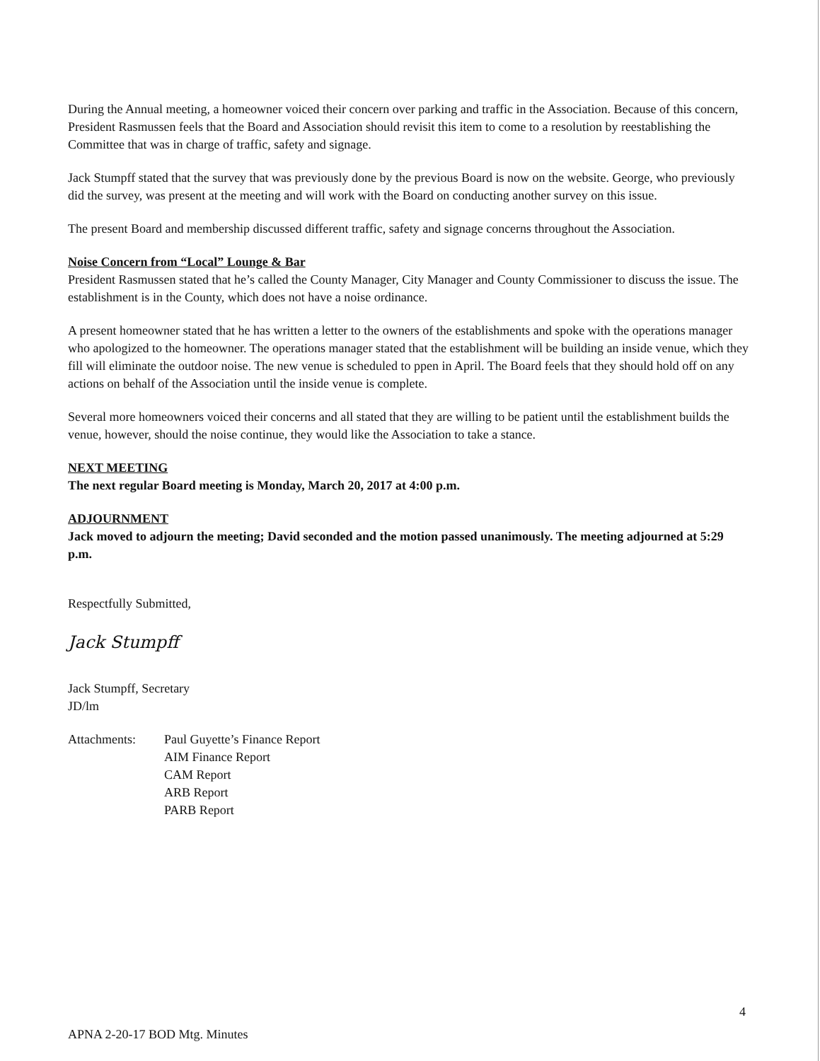During the Annual meeting, a homeowner voiced their concern over parking and traffic in the Association. Because of this concern, President Rasmussen feels that the Board and Association should revisit this item to come to a resolution by reestablishing the Committee that was in charge of traffic, safety and signage.
Jack Stumpff stated that the survey that was previously done by the previous Board is now on the website. George, who previously did the survey, was present at the meeting and will work with the Board on conducting another survey on this issue.
The present Board and membership discussed different traffic, safety and signage concerns throughout the Association.
Noise Concern from “Local” Lounge & Bar
President Rasmussen stated that he’s called the County Manager, City Manager and County Commissioner to discuss the issue. The establishment is in the County, which does not have a noise ordinance.
A present homeowner stated that he has written a letter to the owners of the establishments and spoke with the operations manager who apologized to the homeowner. The operations manager stated that the establishment will be building an inside venue, which they fill will eliminate the outdoor noise. The new venue is scheduled to ppen in April. The Board feels that they should hold off on any actions on behalf of the Association until the inside venue is complete.
Several more homeowners voiced their concerns and all stated that they are willing to be patient until the establishment builds the venue, however, should the noise continue, they would like the Association to take a stance.
NEXT MEETING
The next regular Board meeting is Monday, March 20, 2017 at 4:00 p.m.
ADJOURNMENT
Jack moved to adjourn the meeting; David seconded and the motion passed unanimously. The meeting adjourned at 5:29 p.m.
Respectfully Submitted,
Jack Stumpff
Jack Stumpff, Secretary
JD/lm
Attachments: Paul Guyette’s Finance Report
AIM Finance Report
CAM Report
ARB Report
PARB Report
4
APNA 2-20-17 BOD Mtg. Minutes